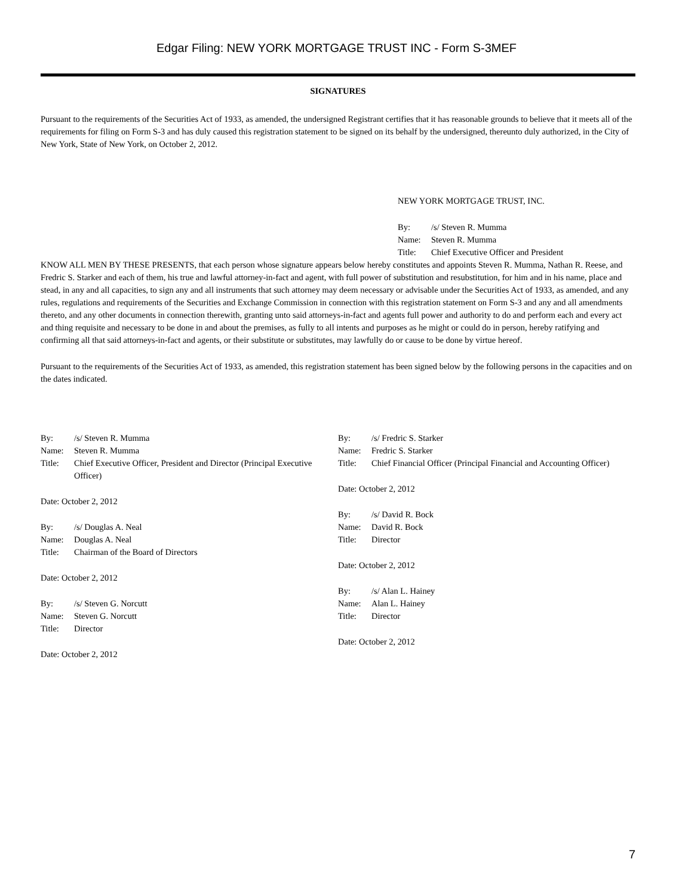Edgar Filing: NEW YORK MORTGAGE TRUST INC - Form S-3MEF
SIGNATURES
Pursuant to the requirements of the Securities Act of 1933, as amended, the undersigned Registrant certifies that it has reasonable grounds to believe that it meets all of the requirements for filing on Form S-3 and has duly caused this registration statement to be signed on its behalf by the undersigned, thereunto duly authorized, in the City of New York, State of New York, on October 2, 2012.
NEW YORK MORTGAGE TRUST, INC.
| By: | /s/ Steven R. Mumma |
| Name: | Steven R. Mumma |
| Title: | Chief Executive Officer and President |
KNOW ALL MEN BY THESE PRESENTS, that each person whose signature appears below hereby constitutes and appoints Steven R. Mumma, Nathan R. Reese, and Fredric S. Starker and each of them, his true and lawful attorney-in-fact and agent, with full power of substitution and resubstitution, for him and in his name, place and stead, in any and all capacities, to sign any and all instruments that such attorney may deem necessary or advisable under the Securities Act of 1933, as amended, and any rules, regulations and requirements of the Securities and Exchange Commission in connection with this registration statement on Form S-3 and any and all amendments thereto, and any other documents in connection therewith, granting unto said attorneys-in-fact and agents full power and authority to do and perform each and every act and thing requisite and necessary to be done in and about the premises, as fully to all intents and purposes as he might or could do in person, hereby ratifying and confirming all that said attorneys-in-fact and agents, or their substitute or substitutes, may lawfully do or cause to be done by virtue hereof.
Pursuant to the requirements of the Securities Act of 1933, as amended, this registration statement has been signed below by the following persons in the capacities and on the dates indicated.
| By: | /s/ Steven R. Mumma |
| Name: | Steven R. Mumma |
| Title: | Chief Executive Officer, President and Director (Principal Executive Officer) |
Date: October 2, 2012
| By: | /s/ Douglas A. Neal |
| Name: | Douglas A. Neal |
| Title: | Chairman of the Board of Directors |
Date: October 2, 2012
| By: | /s/ Steven G. Norcutt |
| Name: | Steven G. Norcutt |
| Title: | Director |
Date: October 2, 2012
| By: | /s/ Fredric S. Starker |
| Name: | Fredric S. Starker |
| Title: | Chief Financial Officer (Principal Financial and Accounting Officer) |
Date: October 2, 2012
| By: | /s/ David R. Bock |
| Name: | David R. Bock |
| Title: | Director |
Date: October 2, 2012
| By: | /s/ Alan L. Hainey |
| Name: | Alan L. Hainey |
| Title: | Director |
Date: October 2, 2012
7